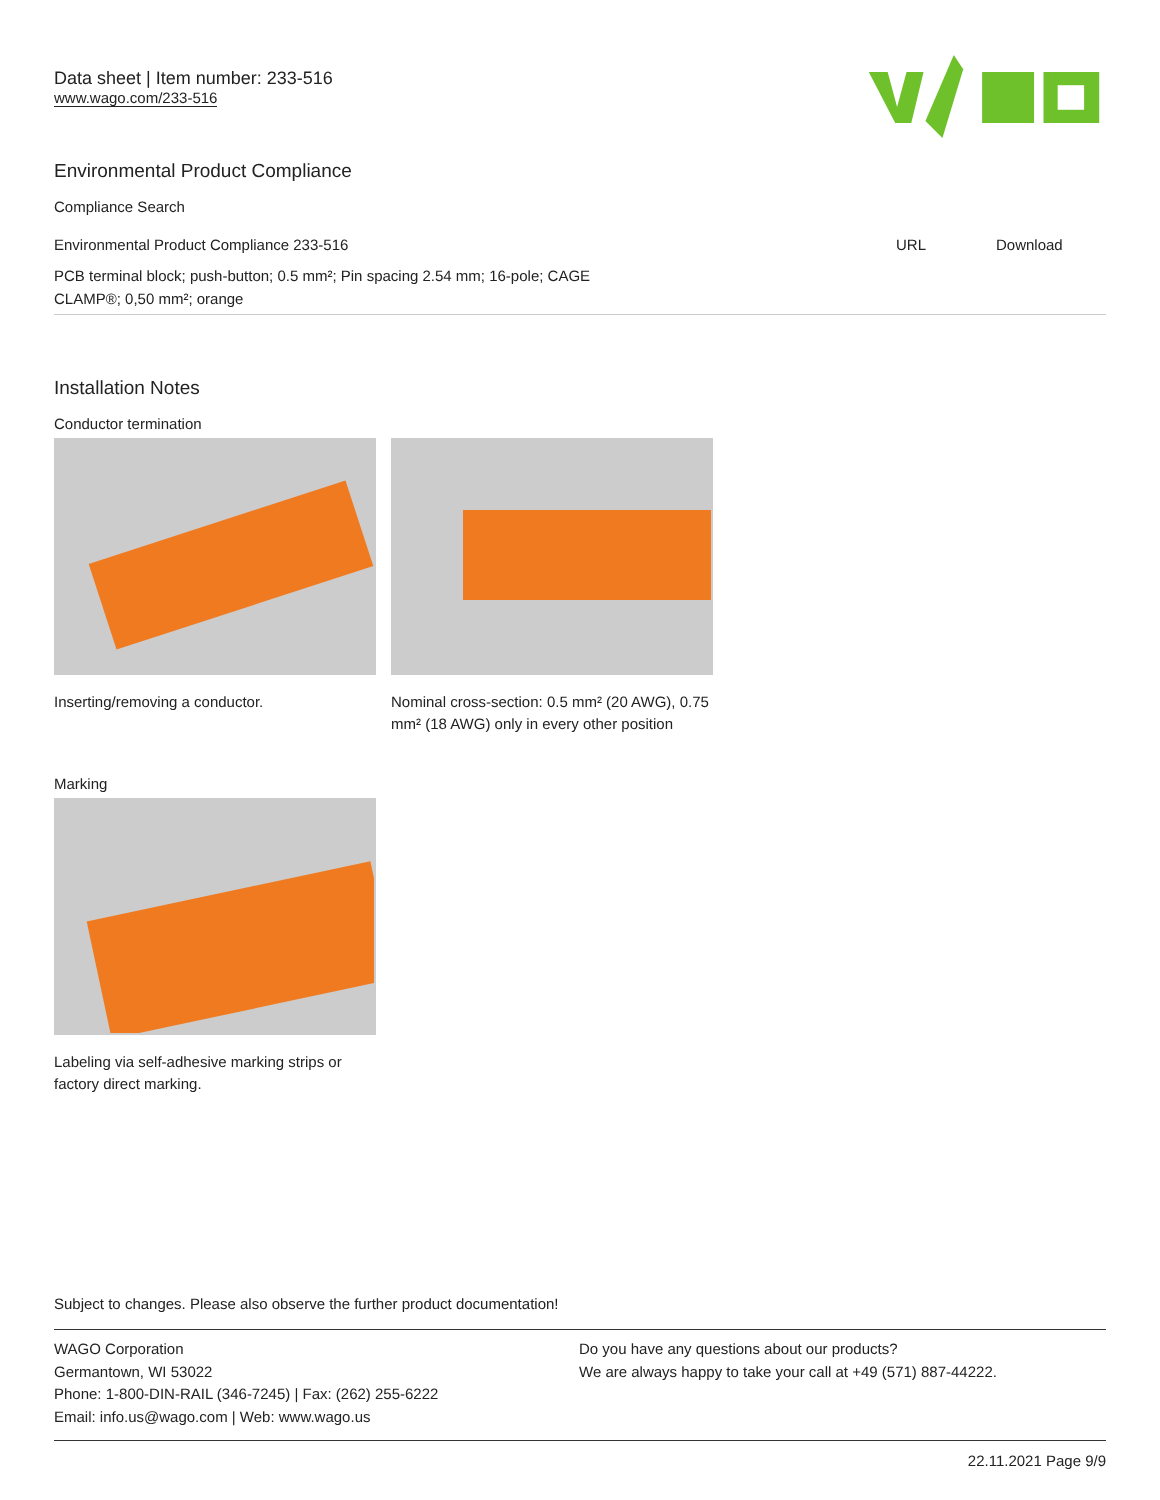Data sheet | Item number: 233-516
www.wago.com/233-516
Environmental Product Compliance
Compliance Search
| Environmental Product Compliance 233-516 | URL | Download |
| PCB terminal block; push-button; 0.5 mm²; Pin spacing 2.54 mm; 16-pole; CAGE CLAMP®; 0,50 mm²; orange | | |
Installation Notes
Conductor termination
Inserting/removing a conductor. Nominal cross-section: 0.5 mm² (20 AWG), 0.75 mm² (18 AWG) only in every other position
Marking
Labeling via self-adhesive marking strips or factory direct marking.
Subject to changes. Please also observe the further product documentation!
WAGO Corporation
Germantown, WI 53022
Phone: 1-800-DIN-RAIL (346-7245) | Fax: (262) 255-6222
Email: info.us@wago.com | Web: www.wago.us
Do you have any questions about our products?
We are always happy to take your call at +49 (571) 887-44222.
22.11.2021 Page 9/9